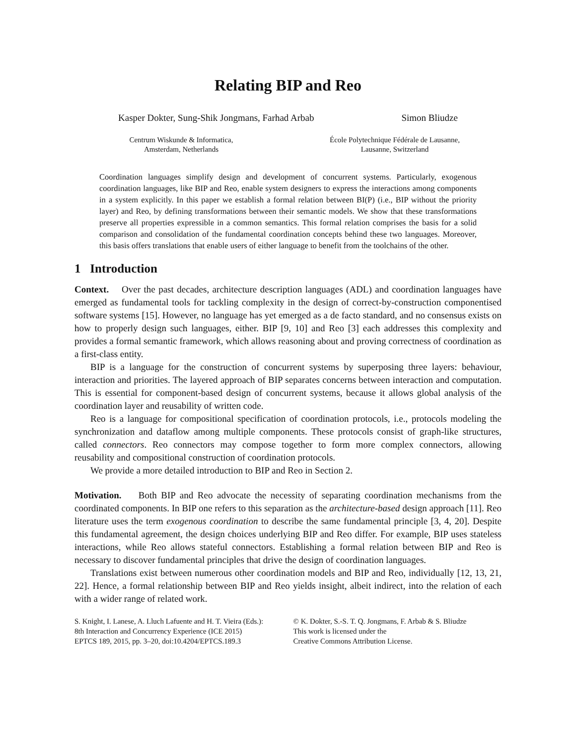Relating BIP and Reo
Kasper Dokter, Sung-Shik Jongmans, Farhad Arbab Simon Bliudze
Centrum Wiskunde & Informatica,
Amsterdam, Netherlands
École Polytechnique Fédérale de Lausanne,
Lausanne, Switzerland
Coordination languages simplify design and development of concurrent systems. Particularly, exogenous coordination languages, like BIP and Reo, enable system designers to express the interactions among components in a system explicitly. In this paper we establish a formal relation between BI(P) (i.e., BIP without the priority layer) and Reo, by defining transformations between their semantic models. We show that these transformations preserve all properties expressible in a common semantics. This formal relation comprises the basis for a solid comparison and consolidation of the fundamental coordination concepts behind these two languages. Moreover, this basis offers translations that enable users of either language to benefit from the toolchains of the other.
1 Introduction
Context. Over the past decades, architecture description languages (ADL) and coordination languages have emerged as fundamental tools for tackling complexity in the design of correct-by-construction componentised software systems [15]. However, no language has yet emerged as a de facto standard, and no consensus exists on how to properly design such languages, either. BIP [9, 10] and Reo [3] each addresses this complexity and provides a formal semantic framework, which allows reasoning about and proving correctness of coordination as a first-class entity.
BIP is a language for the construction of concurrent systems by superposing three layers: behaviour, interaction and priorities. The layered approach of BIP separates concerns between interaction and computation. This is essential for component-based design of concurrent systems, because it allows global analysis of the coordination layer and reusability of written code.
Reo is a language for compositional specification of coordination protocols, i.e., protocols modeling the synchronization and dataflow among multiple components. These protocols consist of graph-like structures, called connectors. Reo connectors may compose together to form more complex connectors, allowing reusability and compositional construction of coordination protocols.
We provide a more detailed introduction to BIP and Reo in Section 2.
Motivation. Both BIP and Reo advocate the necessity of separating coordination mechanisms from the coordinated components. In BIP one refers to this separation as the architecture-based design approach [11]. Reo literature uses the term exogenous coordination to describe the same fundamental principle [3, 4, 20]. Despite this fundamental agreement, the design choices underlying BIP and Reo differ. For example, BIP uses stateless interactions, while Reo allows stateful connectors. Establishing a formal relation between BIP and Reo is necessary to discover fundamental principles that drive the design of coordination languages.
Translations exist between numerous other coordination models and BIP and Reo, individually [12, 13, 21, 22]. Hence, a formal relationship between BIP and Reo yields insight, albeit indirect, into the relation of each with a wider range of related work.
S. Knight, I. Lanese, A. Lluch Lafuente and H. T. Vieira (Eds.):
8th Interaction and Concurrency Experience (ICE 2015)
EPTCS 189, 2015, pp. 3–20, doi:10.4204/EPTCS.189.3
© K. Dokter, S.-S. T. Q. Jongmans, F. Arbab & S. Bliudze
This work is licensed under the
Creative Commons Attribution License.